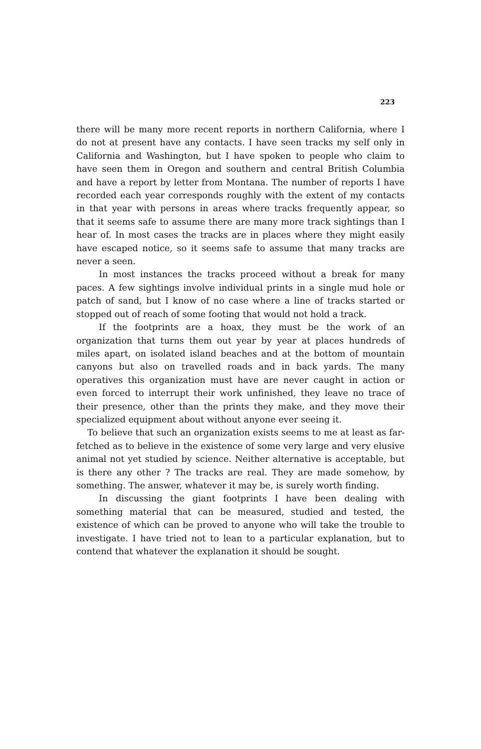223
there will be many more recent reports in northern California, where I do not at present have any contacts. I have seen tracks my self only in California and Washington, but I have spoken to people who claim to have seen them in Oregon and southern and central British Columbia and have a report by letter from Montana. The number of reports I have recorded each year corresponds roughly with the extent of my contacts in that year with persons in areas where tracks frequently appear, so that it seems safe to assume there are many more track sightings than I hear of. In most cases the tracks are in places where they might easily have escaped notice, so it seems safe to assume that many tracks are never a seen.
In most instances the tracks proceed without a break for many paces. A few sightings involve individual prints in a single mud hole or patch of sand, but I know of no case where a line of tracks started or stopped out of reach of some footing that would not hold a track.
If the footprints are a hoax, they must be the work of an organization that turns them out year by year at places hundreds of miles apart, on isolated island beaches and at the bottom of mountain canyons but also on travelled roads and in back yards. The many operatives this organization must have are never caught in action or even forced to interrupt their work unfinished, they leave no trace of their presence, other than the prints they make, and they move their specialized equipment about without anyone ever seeing it.
To believe that such an organization exists seems to me at least as far-fetched as to believe in the existence of some very large and very elusive animal not yet studied by science. Neither alternative is acceptable, but is there any other ? The tracks are real. They are made somehow, by something. The answer, whatever it may be, is surely worth finding.
In discussing the giant footprints I have been dealing with something material that can be measured, studied and tested, the existence of which can be proved to anyone who will take the trouble to investigate. I have tried not to lean to a particular explanation, but to contend that whatever the explanation it should be sought.